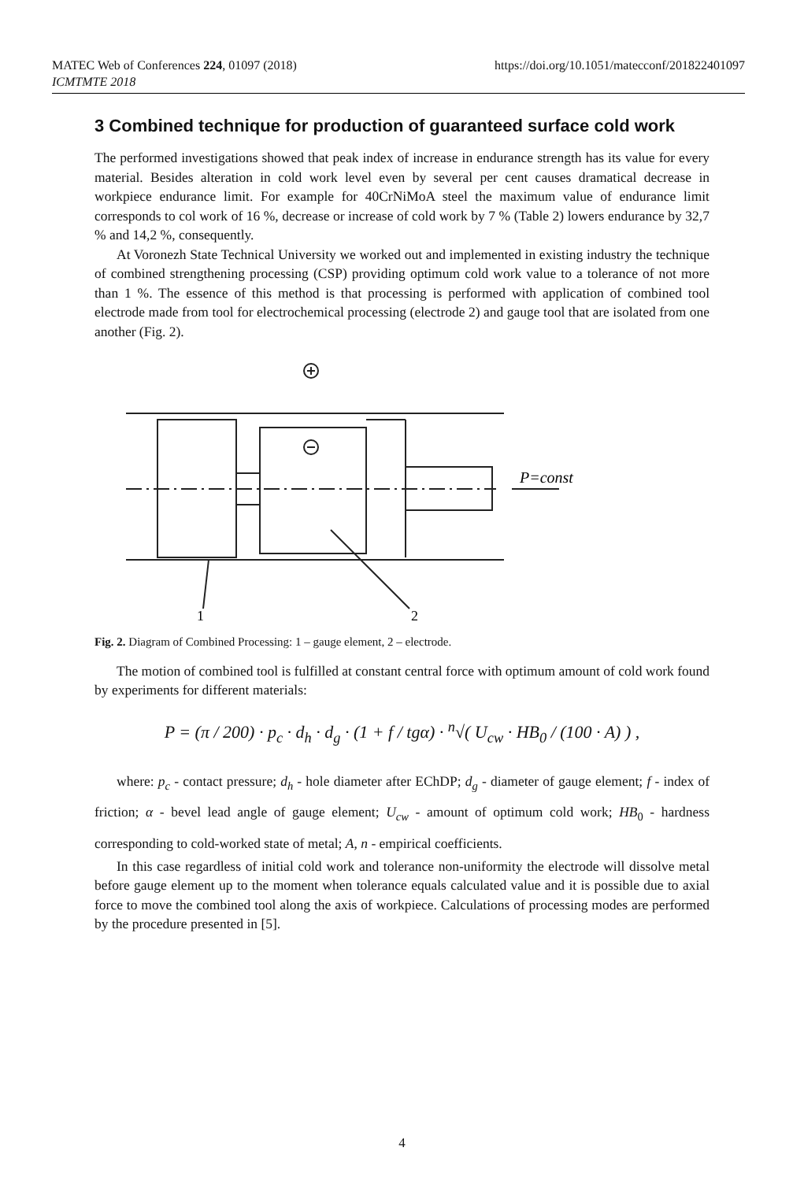MATEC Web of Conferences 224, 01097 (2018) https://doi.org/10.1051/matecconf/201822401097
ICMTMTE 2018
3 Combined technique for production of guaranteed surface cold work
The performed investigations showed that peak index of increase in endurance strength has its value for every material. Besides alteration in cold work level even by several per cent causes dramatical decrease in workpiece endurance limit. For example for 40CrNiMoA steel the maximum value of endurance limit corresponds to col work of 16 %, decrease or increase of cold work by 7 % (Table 2) lowers endurance by 32,7 % and 14,2 %, consequently.
At Voronezh State Technical University we worked out and implemented in existing industry the technique of combined strengthening processing (CSP) providing optimum cold work value to a tolerance of not more than 1 %. The essence of this method is that processing is performed with application of combined tool electrode made from tool for electrochemical processing (electrode 2) and gauge tool that are isolated from one another (Fig. 2).
P=const
1
2
Fig. 2. Diagram of Combined Processing: 1 – gauge element, 2 – electrode.
The motion of combined tool is fulfilled at constant central force with optimum amount of cold work found by experiments for different materials:
P = (π / 200) · p<sub>c</sub> · d<sub>h</sub> · d<sub>g</sub> · (1 + f / tgα) · <sup>n</sup>√( U<sub>cw</sub> · HB<sub>0</sub> / (100 · A) ) ,
where: p<sub>c</sub> - contact pressure; d<sub>h</sub> - hole diameter after EChDP; d<sub>g</sub> - diameter of gauge element; f - index of friction; α - bevel lead angle of gauge element; U<sub>cw</sub> - amount of optimum cold work; HB<sub>0</sub> - hardness corresponding to cold-worked state of metal; A, n - empirical coefficients.
In this case regardless of initial cold work and tolerance non-uniformity the electrode will dissolve metal before gauge element up to the moment when tolerance equals calculated value and it is possible due to axial force to move the combined tool along the axis of workpiece. Calculations of processing modes are performed by the procedure presented in [5].
4